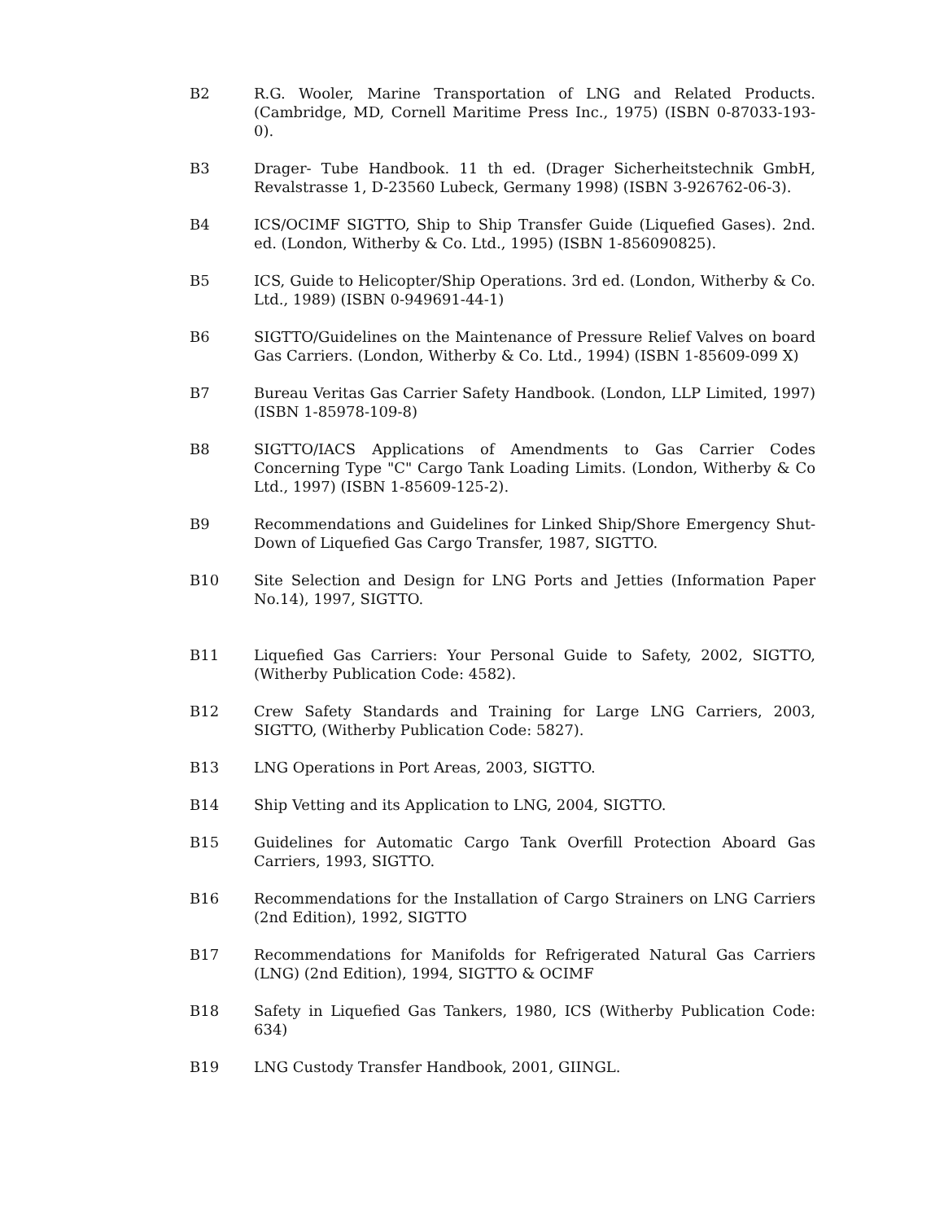B2 R.G. Wooler, Marine Transportation of LNG and Related Products. (Cambridge, MD, Cornell Maritime Press Inc., 1975) (ISBN 0-87033-193-0).
B3 Drager- Tube Handbook. 11 th ed. (Drager Sicherheitstechnik GmbH, Revalstrasse 1, D-23560 Lubeck, Germany 1998) (ISBN 3-926762-06-3).
B4 ICS/OCIMF SIGTTO, Ship to Ship Transfer Guide (Liquefied Gases). 2nd. ed. (London, Witherby & Co. Ltd., 1995) (ISBN 1-856090825).
B5 ICS, Guide to Helicopter/Ship Operations. 3rd ed. (London, Witherby & Co. Ltd., 1989) (ISBN 0-949691-44-1)
B6 SIGTTO/Guidelines on the Maintenance of Pressure Relief Valves on board Gas Carriers. (London, Witherby & Co. Ltd., 1994) (ISBN 1-85609-099 X)
B7 Bureau Veritas Gas Carrier Safety Handbook. (London, LLP Limited, 1997) (ISBN 1-85978-109-8)
B8 SIGTTO/IACS Applications of Amendments to Gas Carrier Codes Concerning Type "C" Cargo Tank Loading Limits. (London, Witherby & Co Ltd., 1997) (ISBN 1-85609-125-2).
B9 Recommendations and Guidelines for Linked Ship/Shore Emergency Shut-Down of Liquefied Gas Cargo Transfer, 1987, SIGTTO.
B10 Site Selection and Design for LNG Ports and Jetties (Information Paper No.14), 1997, SIGTTO.
B11 Liquefied Gas Carriers: Your Personal Guide to Safety, 2002, SIGTTO, (Witherby Publication Code: 4582).
B12 Crew Safety Standards and Training for Large LNG Carriers, 2003, SIGTTO, (Witherby Publication Code: 5827).
B13 LNG Operations in Port Areas, 2003, SIGTTO.
B14 Ship Vetting and its Application to LNG, 2004, SIGTTO.
B15 Guidelines for Automatic Cargo Tank Overfill Protection Aboard Gas Carriers, 1993, SIGTTO.
B16 Recommendations for the Installation of Cargo Strainers on LNG Carriers (2nd Edition), 1992, SIGTTO
B17 Recommendations for Manifolds for Refrigerated Natural Gas Carriers (LNG) (2nd Edition), 1994, SIGTTO & OCIMF
B18 Safety in Liquefied Gas Tankers, 1980, ICS (Witherby Publication Code: 634)
B19 LNG Custody Transfer Handbook, 2001, GIINGL.